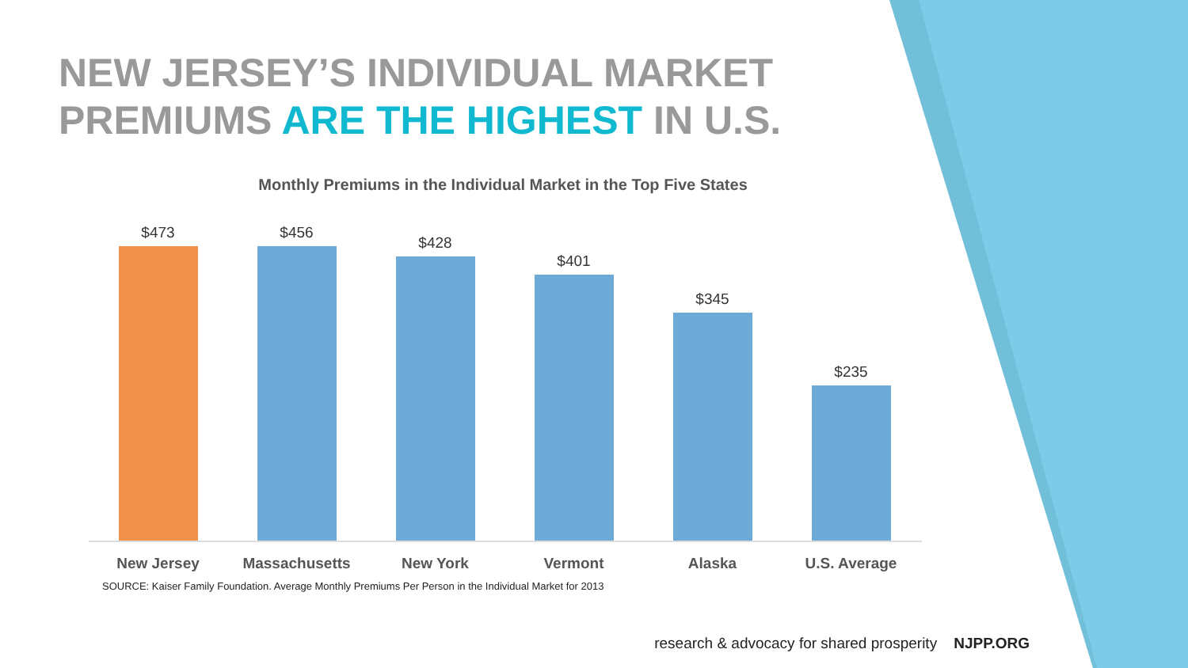NEW JERSEY’S INDIVIDUAL MARKET
PREMIUMS ARE THE HIGHEST IN U.S.
Monthly Premiums in the Individual Market in the Top Five States
$473
$456
$428
$401
$345
$235
New Jersey Massachusetts New York Vermont Alaska U.S. Average
SOURCE: Kaiser Family Foundation. Average Monthly Premiums Per Person in the Individual Market for 2013
research & advocacy for shared prosperity NJPP.ORG